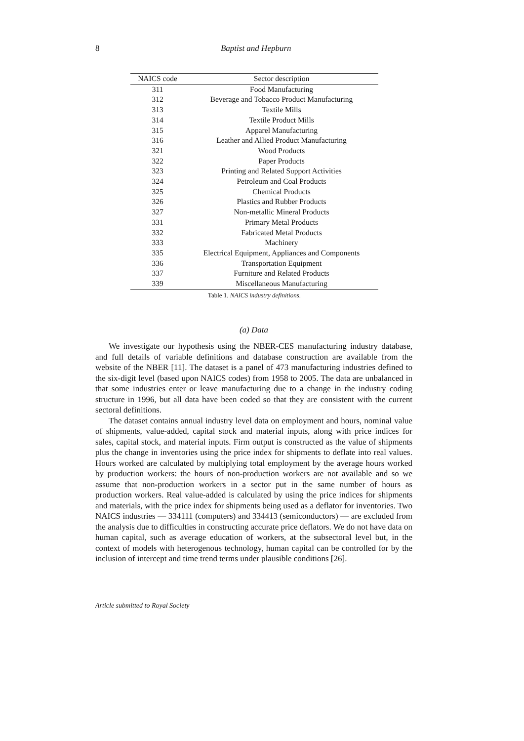8
Baptist and Hepburn
| NAICS code | Sector description |
| --- | --- |
| 311 | Food Manufacturing |
| 312 | Beverage and Tobacco Product Manufacturing |
| 313 | Textile Mills |
| 314 | Textile Product Mills |
| 315 | Apparel Manufacturing |
| 316 | Leather and Allied Product Manufacturing |
| 321 | Wood Products |
| 322 | Paper Products |
| 323 | Printing and Related Support Activities |
| 324 | Petroleum and Coal Products |
| 325 | Chemical Products |
| 326 | Plastics and Rubber Products |
| 327 | Non-metallic Mineral Products |
| 331 | Primary Metal Products |
| 332 | Fabricated Metal Products |
| 333 | Machinery |
| 335 | Electrical Equipment, Appliances and Components |
| 336 | Transportation Equipment |
| 337 | Furniture and Related Products |
| 339 | Miscellaneous Manufacturing |
Table 1. NAICS industry definitions.
(a) Data
We investigate our hypothesis using the NBER-CES manufacturing industry database, and full details of variable definitions and database construction are available from the website of the NBER [11]. The dataset is a panel of 473 manufacturing industries defined to the six-digit level (based upon NAICS codes) from 1958 to 2005. The data are unbalanced in that some industries enter or leave manufacturing due to a change in the industry coding structure in 1996, but all data have been coded so that they are consistent with the current sectoral definitions.
The dataset contains annual industry level data on employment and hours, nominal value of shipments, value-added, capital stock and material inputs, along with price indices for sales, capital stock, and material inputs. Firm output is constructed as the value of shipments plus the change in inventories using the price index for shipments to deflate into real values. Hours worked are calculated by multiplying total employment by the average hours worked by production workers: the hours of non-production workers are not available and so we assume that non-production workers in a sector put in the same number of hours as production workers. Real value-added is calculated by using the price indices for shipments and materials, with the price index for shipments being used as a deflator for inventories. Two NAICS industries — 334111 (computers) and 334413 (semiconductors) — are excluded from the analysis due to difficulties in constructing accurate price deflators. We do not have data on human capital, such as average education of workers, at the subsectoral level but, in the context of models with heterogenous technology, human capital can be controlled for by the inclusion of intercept and time trend terms under plausible conditions [26].
Article submitted to Royal Society